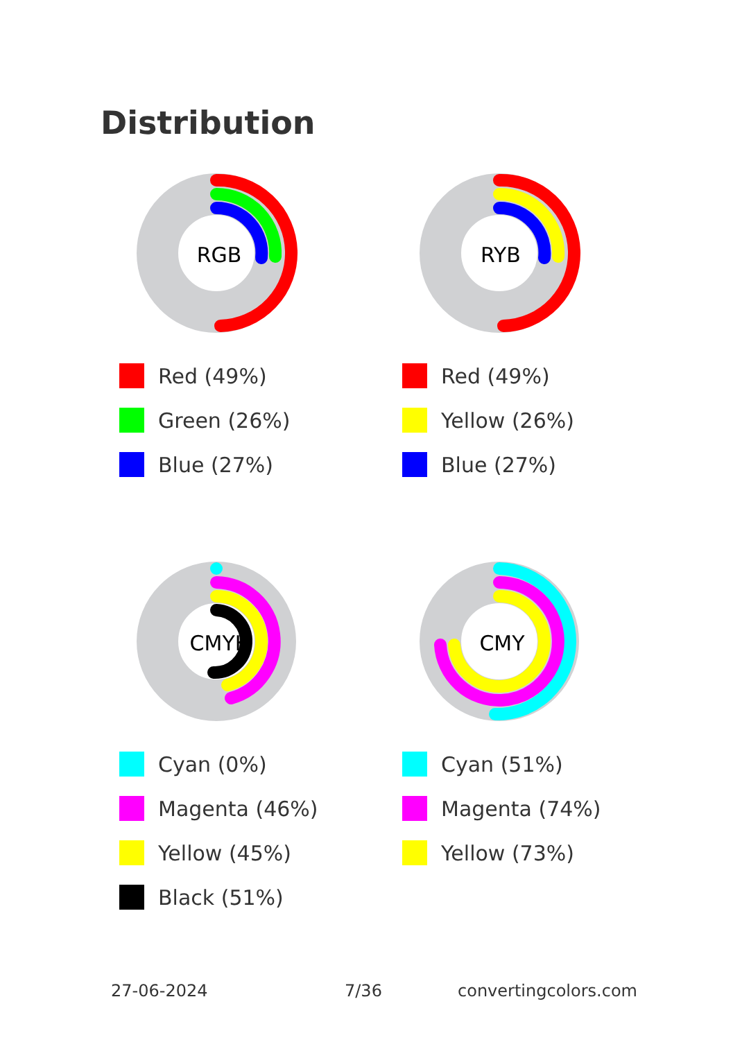Distribution
RGB
Red (49%)
Green (26%)
Blue (27%)
RYB
Red (49%)
Yellow (26%)
Blue (27%)
CMYK
Cyan (0%)
Magenta (46%)
Yellow (45%)
Black (51%)
CMY
Cyan (51%)
Magenta (74%)
Yellow (73%)
27-06-2024 7/36 convertingcolors.com